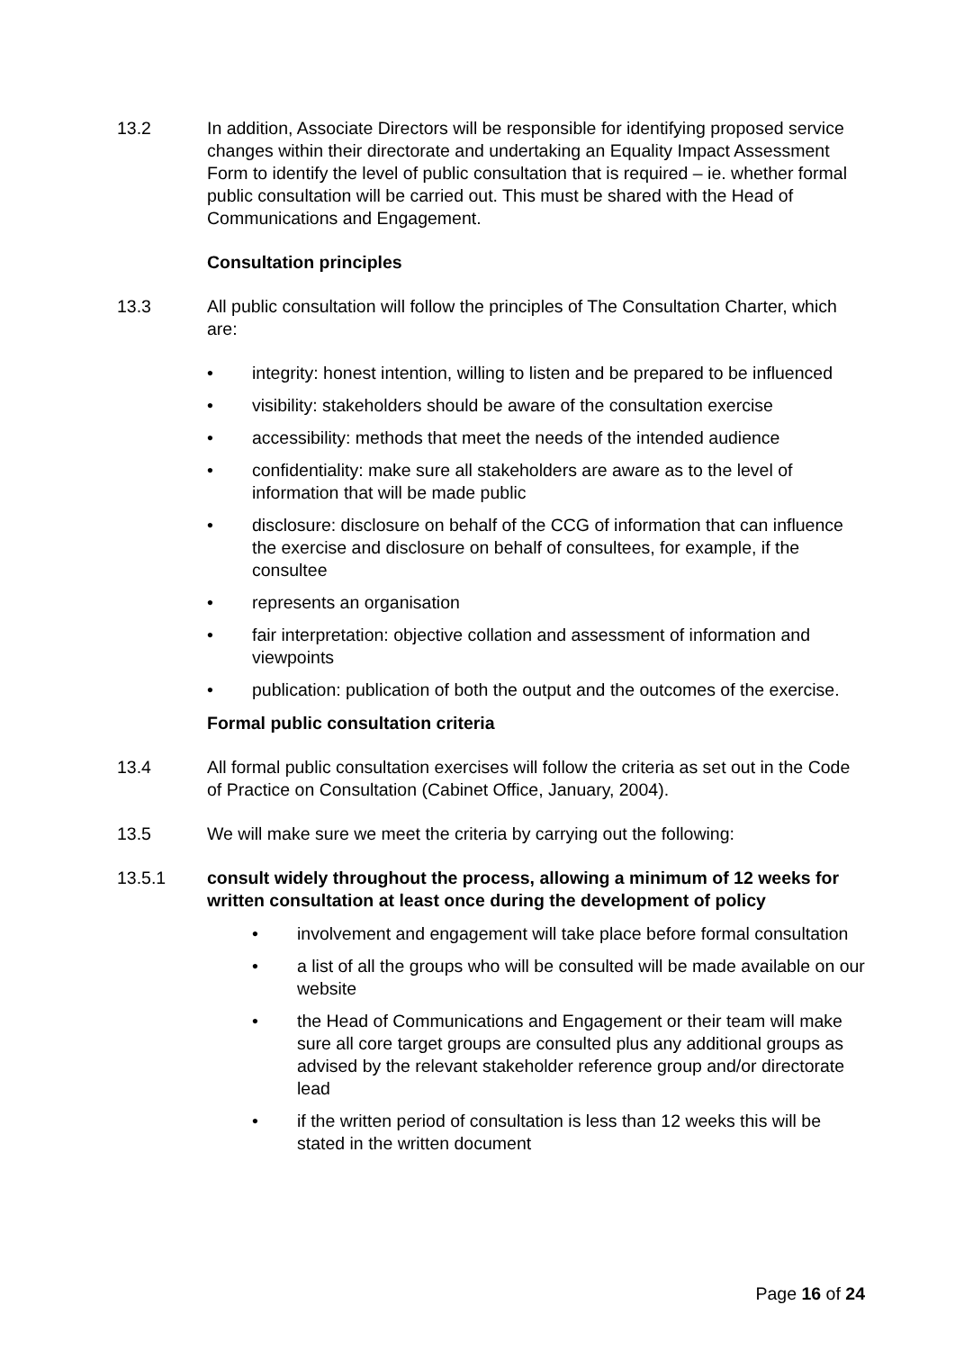13.2 In addition, Associate Directors will be responsible for identifying proposed service changes within their directorate and undertaking an Equality Impact Assessment Form to identify the level of public consultation that is required – ie. whether formal public consultation will be carried out. This must be shared with the Head of Communications and Engagement.
Consultation principles
13.3 All public consultation will follow the principles of The Consultation Charter, which are:
• integrity: honest intention, willing to listen and be prepared to be influenced
• visibility: stakeholders should be aware of the consultation exercise
• accessibility: methods that meet the needs of the intended audience
• confidentiality: make sure all stakeholders are aware as to the level of information that will be made public
• disclosure: disclosure on behalf of the CCG of information that can influence the exercise and disclosure on behalf of consultees, for example, if the consultee
• represents an organisation
• fair interpretation: objective collation and assessment of information and viewpoints
• publication: publication of both the output and the outcomes of the exercise.
Formal public consultation criteria
13.4 All formal public consultation exercises will follow the criteria as set out in the Code of Practice on Consultation (Cabinet Office, January, 2004).
13.5 We will make sure we meet the criteria by carrying out the following:
13.5.1 consult widely throughout the process, allowing a minimum of 12 weeks for written consultation at least once during the development of policy
• involvement and engagement will take place before formal consultation
• a list of all the groups who will be consulted will be made available on our website
• the Head of Communications and Engagement or their team will make sure all core target groups are consulted plus any additional groups as advised by the relevant stakeholder reference group and/or directorate lead
• if the written period of consultation is less than 12 weeks this will be stated in the written document
Page 16 of 24